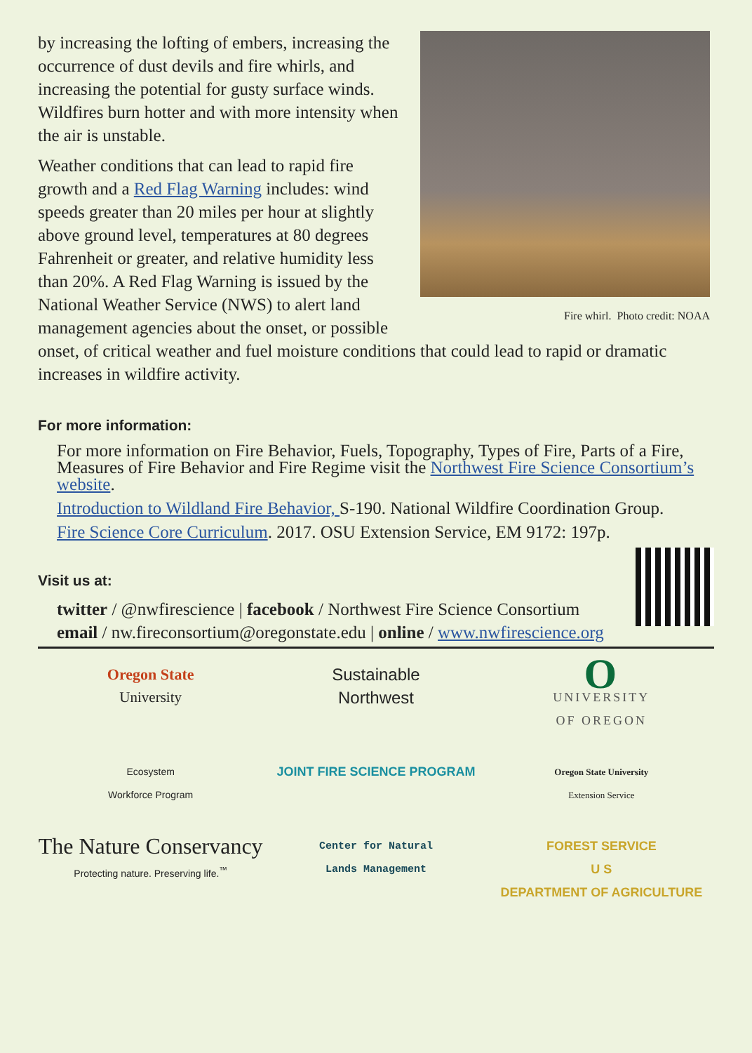Fire whirl. Photo credit: NOAA
by increasing the lofting of embers, increasing the occurrence of dust devils and fire whirls, and increasing the potential for gusty surface winds. Wildfires burn hotter and with more intensity when the air is unstable.
Weather conditions that can lead to rapid fire growth and a Red Flag Warning includes: wind speeds greater than 20 miles per hour at slightly above ground level, temperatures at 80 degrees Fahrenheit or greater, and relative humidity less than 20%. A Red Flag Warning is issued by the National Weather Service (NWS) to alert land management agencies about the onset, or possible onset, of critical weather and fuel moisture conditions that could lead to rapid or dramatic increases in wildfire activity.
For more information:
For more information on Fire Behavior, Fuels, Topography, Types of Fire, Parts of a Fire, Measures of Fire Behavior and Fire Regime visit the Northwest Fire Science Consortium’s website.
Introduction to Wildland Fire Behavior, S-190. National Wildfire Coordination Group.
Fire Science Core Curriculum. 2017. OSU Extension Service, EM 9172: 197p.
Visit us at:
twitter / @nwfirescience | facebook / Northwest Fire Science Consortium
email / nw.fireconsortium@oregonstate.edu | online / www.nwfirescience.org
Oregon State
University
Sustainable
Northwest
O
UNIVERSITY
OF OREGON
Ecosystem
Workforce Program
JOINT FIRE SCIENCE PROGRAM
Oregon State University
Extension Service
The Nature Conservancy
Protecting nature. Preserving life.<sup>™</sup>
Center for Natural
Lands Management
FOREST SERVICE
U S
DEPARTMENT OF AGRICULTURE